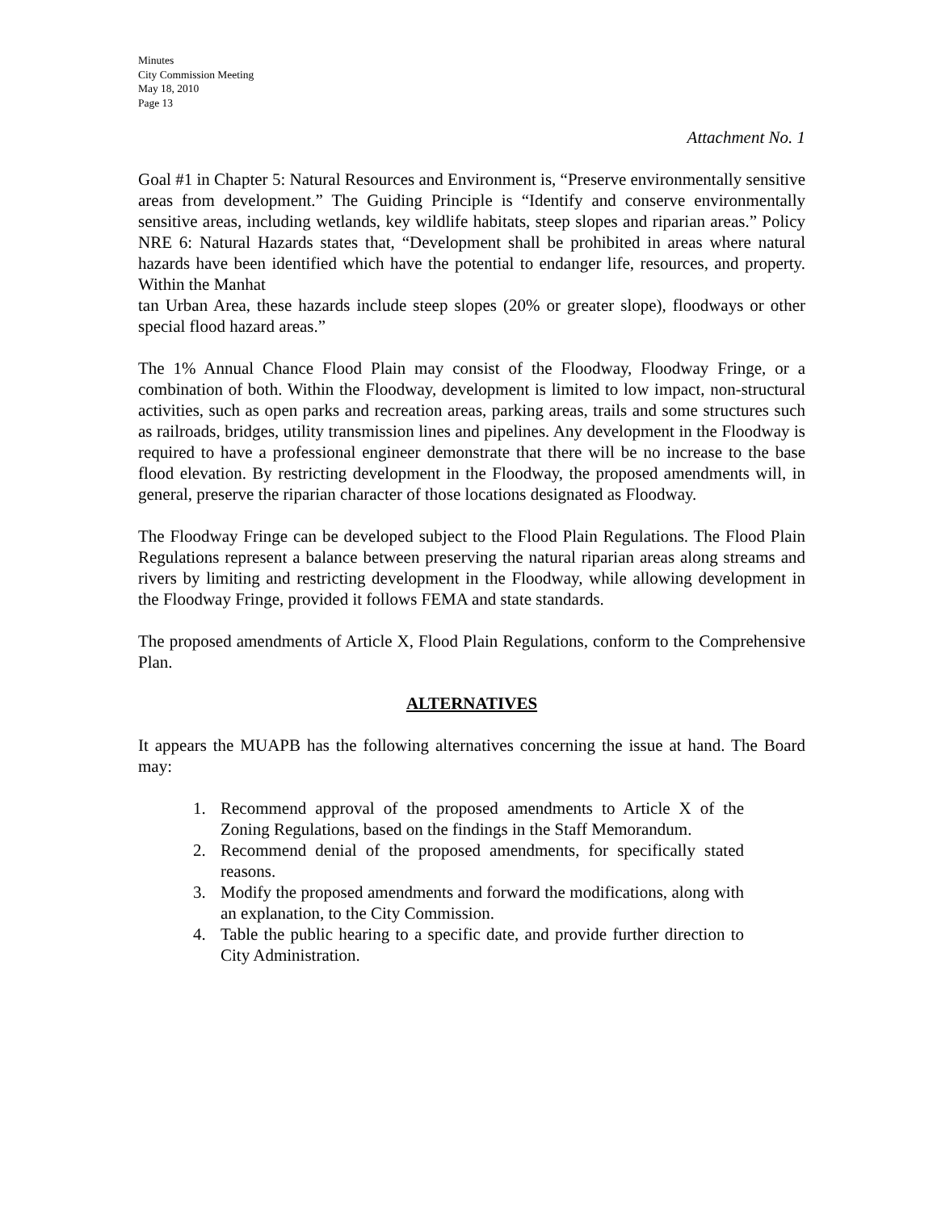Minutes
City Commission Meeting
May 18, 2010
Page 13
Attachment No. 1
Goal #1 in Chapter 5: Natural Resources and Environment is, “Preserve environmentally sensitive areas from development.” The Guiding Principle is “Identify and conserve environmentally sensitive areas, including wetlands, key wildlife habitats, steep slopes and riparian areas.” Policy NRE 6: Natural Hazards states that, “Development shall be prohibited in areas where natural hazards have been identified which have the potential to endanger life, resources, and property. Within the Manhat
tan Urban Area, these hazards include steep slopes (20% or greater slope), floodways or other special flood hazard areas.”
The 1% Annual Chance Flood Plain may consist of the Floodway, Floodway Fringe, or a combination of both. Within the Floodway, development is limited to low impact, non-structural activities, such as open parks and recreation areas, parking areas, trails and some structures such as railroads, bridges, utility transmission lines and pipelines. Any development in the Floodway is required to have a professional engineer demonstrate that there will be no increase to the base flood elevation. By restricting development in the Floodway, the proposed amendments will, in general, preserve the riparian character of those locations designated as Floodway.
The Floodway Fringe can be developed subject to the Flood Plain Regulations. The Flood Plain Regulations represent a balance between preserving the natural riparian areas along streams and rivers by limiting and restricting development in the Floodway, while allowing development in the Floodway Fringe, provided it follows FEMA and state standards.
The proposed amendments of Article X, Flood Plain Regulations, conform to the Comprehensive Plan.
ALTERNATIVES
It appears the MUAPB has the following alternatives concerning the issue at hand. The Board may:
1. Recommend approval of the proposed amendments to Article X of the Zoning Regulations, based on the findings in the Staff Memorandum.
2. Recommend denial of the proposed amendments, for specifically stated reasons.
3. Modify the proposed amendments and forward the modifications, along with an explanation, to the City Commission.
4. Table the public hearing to a specific date, and provide further direction to City Administration.